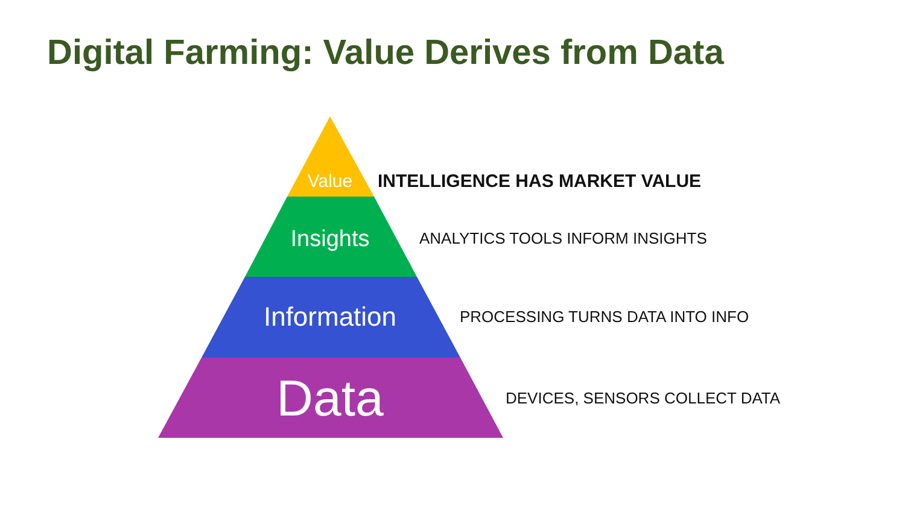Digital Farming: Value Derives from Data
Value
INTELLIGENCE HAS MARKET VALUE
Insights
ANALYTICS TOOLS INFORM INSIGHTS
Information
PROCESSING TURNS DATA INTO INFO
Data
DEVICES, SENSORS COLLECT DATA